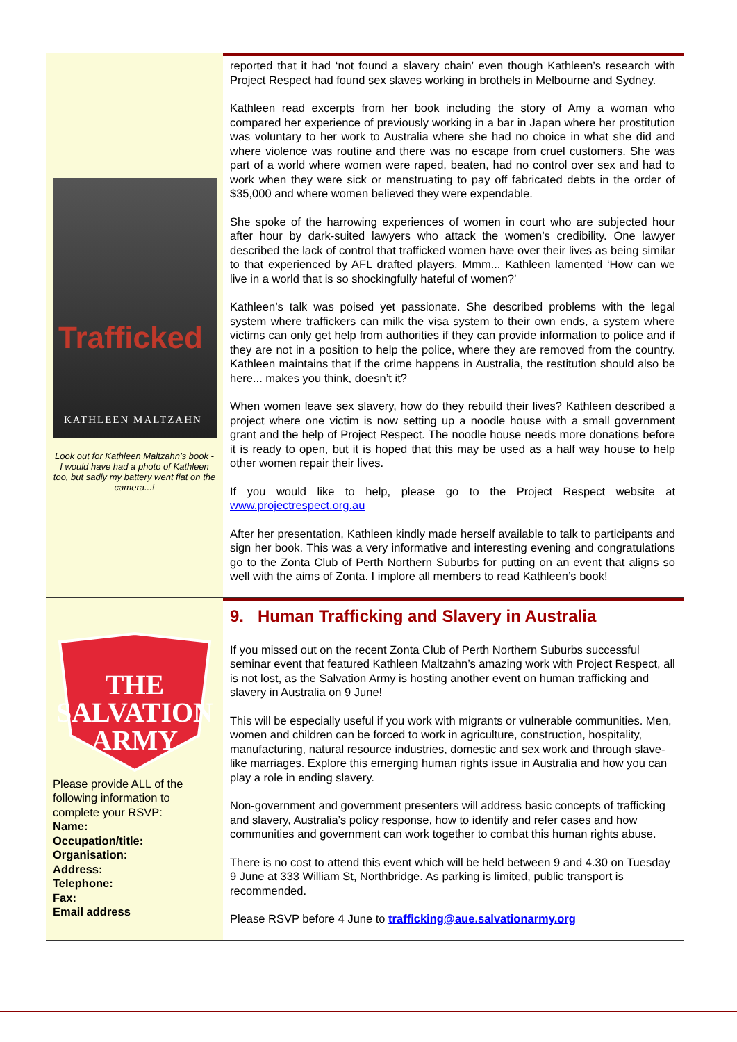Trafficked
KATHLEEN MALTZAHN
Look out for Kathleen Maltzahn’s book - I would have had a photo of Kathleen too, but sadly my battery went flat on the camera...!
reported that it had ‘not found a slavery chain’ even though Kathleen’s research with Project Respect had found sex slaves working in brothels in Melbourne and Sydney.
Kathleen read excerpts from her book including the story of Amy a woman who compared her experience of previously working in a bar in Japan where her prostitution was voluntary to her work to Australia where she had no choice in what she did and where violence was routine and there was no escape from cruel customers. She was part of a world where women were raped, beaten, had no control over sex and had to work when they were sick or menstruating to pay off fabricated debts in the order of $35,000 and where women believed they were expendable.
She spoke of the harrowing experiences of women in court who are subjected hour after hour by dark-suited lawyers who attack the women’s credibility. One lawyer described the lack of control that trafficked women have over their lives as being similar to that experienced by AFL drafted players. Mmm... Kathleen lamented ‘How can we live in a world that is so shockingfully hateful of women?’
Kathleen’s talk was poised yet passionate. She described problems with the legal system where traffickers can milk the visa system to their own ends, a system where victims can only get help from authorities if they can provide information to police and if they are not in a position to help the police, where they are removed from the country. Kathleen maintains that if the crime happens in Australia, the restitution should also be here... makes you think, doesn’t it?
When women leave sex slavery, how do they rebuild their lives? Kathleen described a project where one victim is now setting up a noodle house with a small government grant and the help of Project Respect. The noodle house needs more donations before it is ready to open, but it is hoped that this may be used as a half way house to help other women repair their lives.
If you would like to help, please go to the Project Respect website at www.projectrespect.org.au
After her presentation, Kathleen kindly made herself available to talk to participants and sign her book. This was a very informative and interesting evening and congratulations go to the Zonta Club of Perth Northern Suburbs for putting on an event that aligns so well with the aims of Zonta. I implore all members to read Kathleen’s book!
THE
SALVATION
ARMY
Please provide ALL of the following information to complete your RSVP:
Name:
Occupation/title:
Organisation:
Address:
Telephone:
Fax:
Email address
9. Human Trafficking and Slavery in Australia
If you missed out on the recent Zonta Club of Perth Northern Suburbs successful seminar event that featured Kathleen Maltzahn’s amazing work with Project Respect, all is not lost, as the Salvation Army is hosting another event on human trafficking and slavery in Australia on 9 June!
This will be especially useful if you work with migrants or vulnerable communities. Men, women and children can be forced to work in agriculture, construction, hospitality, manufacturing, natural resource industries, domestic and sex work and through slave-like marriages. Explore this emerging human rights issue in Australia and how you can play a role in ending slavery.
Non-government and government presenters will address basic concepts of trafficking and slavery, Australia’s policy response, how to identify and refer cases and how communities and government can work together to combat this human rights abuse.
There is no cost to attend this event which will be held between 9 and 4.30 on Tuesday 9 June at 333 William St, Northbridge. As parking is limited, public transport is recommended.
Please RSVP before 4 June to trafficking@aue.salvationarmy.org